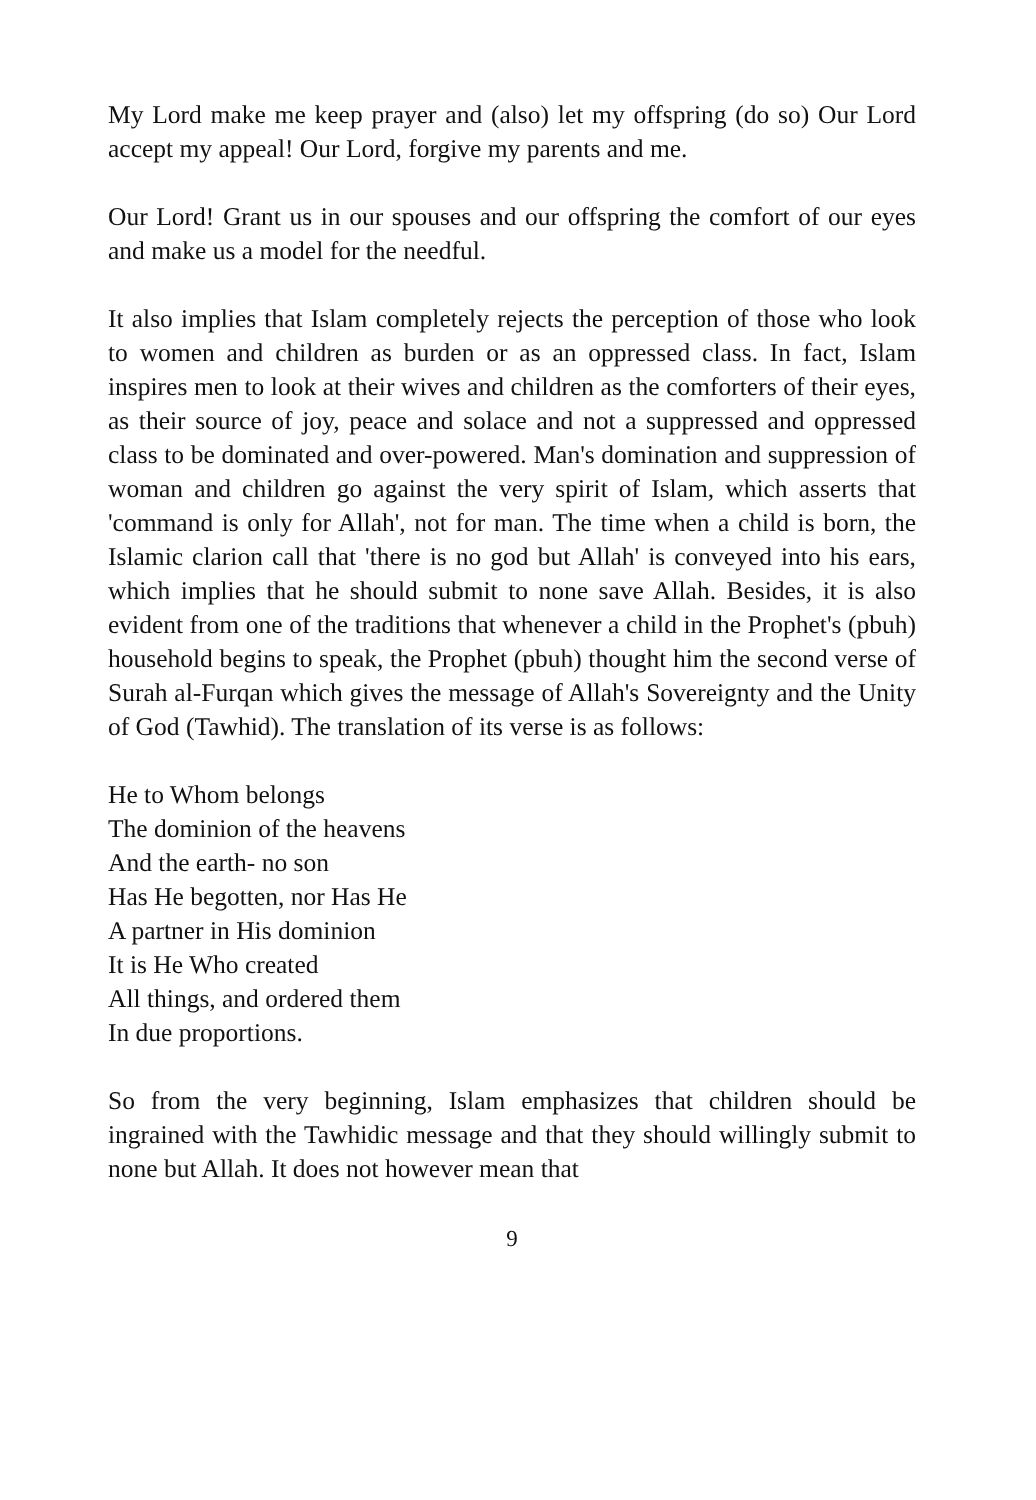My Lord make me keep prayer and (also) let my offspring (do so) Our Lord accept my appeal! Our Lord, forgive my parents and me.
Our Lord! Grant us in our spouses and our offspring the comfort of our eyes and make us a model for the needful.
It also implies that Islam completely rejects the perception of those who look to women and children as burden or as an oppressed class. In fact, Islam inspires men to look at their wives and children as the comforters of their eyes, as their source of joy, peace and solace and not a suppressed and oppressed class to be dominated and over-powered. Man's domination and suppression of woman and children go against the very spirit of Islam, which asserts that 'command is only for Allah', not for man. The time when a child is born, the Islamic clarion call that 'there is no god but Allah' is conveyed into his ears, which implies that he should submit to none save Allah. Besides, it is also evident from one of the traditions that whenever a child in the Prophet's (pbuh) household begins to speak, the Prophet (pbuh) thought him the second verse of Surah al-Furqan which gives the message of Allah's Sovereignty and the Unity of God (Tawhid). The translation of its verse is as follows:
He to Whom belongs
The dominion of the heavens
And the earth- no son
Has He begotten, nor Has He
A partner in His dominion
It is He Who created
All things, and ordered them
In due proportions.
So from the very beginning, Islam emphasizes that children should be ingrained with the Tawhidic message and that they should willingly submit to none but Allah. It does not however mean that
9